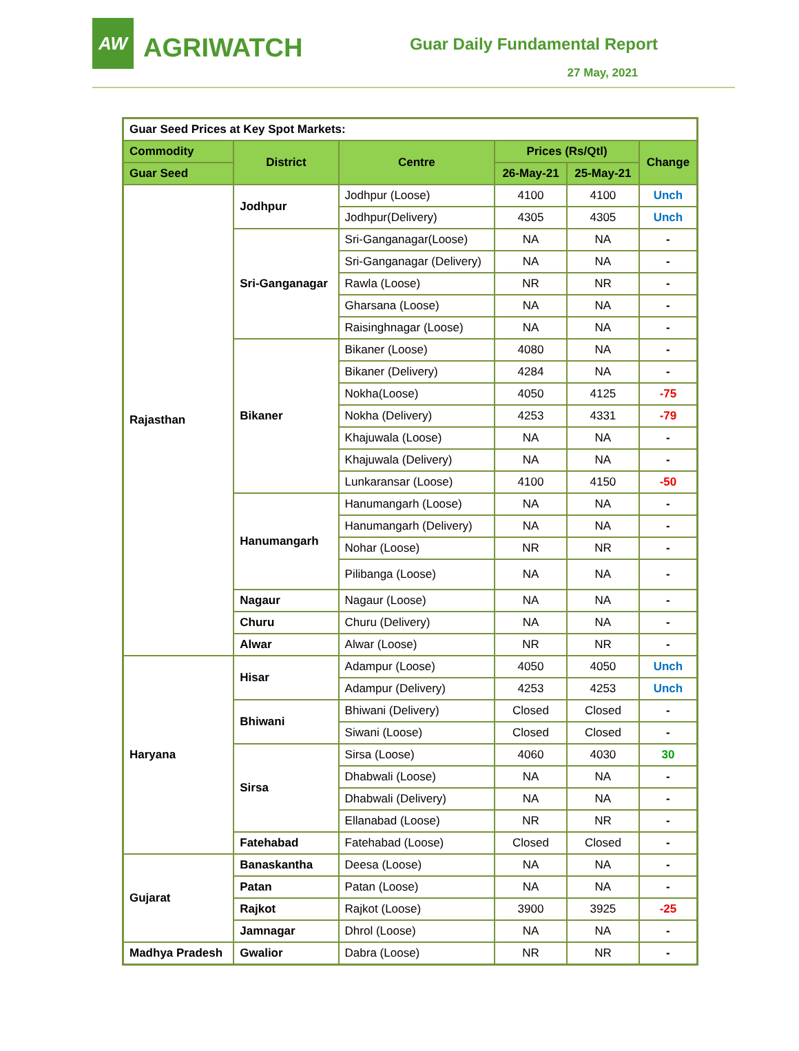AW
AGRIWATCH
Guar Daily Fundamental Report
27 May, 2021
| Guar Seed Prices at Key Spot Markets: | | | | | |
| --- | --- | --- | --- | --- | --- |
| Commodity | District | Centre | Prices (Rs/Qtl) | | Change |
| Guar Seed | | | 26-May-21 | 25-May-21 | |
| Rajasthan | Jodhpur | Jodhpur (Loose) | 4100 | 4100 | Unch |
| | | Jodhpur(Delivery) | 4305 | 4305 | Unch |
| | Sri-Ganganagar | Sri-Ganganagar(Loose) | NA | NA | - |
| | | Sri-Ganganagar (Delivery) | NA | NA | - |
| | | Rawla (Loose) | NR | NR | - |
| | | Gharsana (Loose) | NA | NA | - |
| | | Raisinghnagar (Loose) | NA | NA | - |
| | Bikaner | Bikaner (Loose) | 4080 | NA | - |
| | | Bikaner (Delivery) | 4284 | NA | - |
| | | Nokha(Loose) | 4050 | 4125 | -75 |
| | | Nokha (Delivery) | 4253 | 4331 | -79 |
| | | Khajuwala (Loose) | NA | NA | - |
| | | Khajuwala (Delivery) | NA | NA | - |
| | | Lunkaransar (Loose) | 4100 | 4150 | -50 |
| | Hanumangarh | Hanumangarh (Loose) | NA | NA | - |
| | | Hanumangarh (Delivery) | NA | NA | - |
| | | Nohar (Loose) | NR | NR | - |
| | | Pilibanga (Loose) | NA | NA | - |
| | Nagaur | Nagaur (Loose) | NA | NA | - |
| | Churu | Churu (Delivery) | NA | NA | - |
| | Alwar | Alwar (Loose) | NR | NR | - |
| Haryana | Hisar | Adampur (Loose) | 4050 | 4050 | Unch |
| | | Adampur (Delivery) | 4253 | 4253 | Unch |
| | Bhiwani | Bhiwani (Delivery) | Closed | Closed | - |
| | | Siwani (Loose) | Closed | Closed | - |
| | Sirsa | Sirsa (Loose) | 4060 | 4030 | 30 |
| | | Dhabwali (Loose) | NA | NA | - |
| | | Dhabwali (Delivery) | NA | NA | - |
| | | Ellanabad (Loose) | NR | NR | - |
| | Fatehabad | Fatehabad (Loose) | Closed | Closed | - |
| Gujarat | Banaskantha | Deesa (Loose) | NA | NA | - |
| | Patan | Patan (Loose) | NA | NA | - |
| | Rajkot | Rajkot (Loose) | 3900 | 3925 | -25 |
| | Jamnagar | Dhrol (Loose) | NA | NA | - |
| Madhya Pradesh | Gwalior | Dabra (Loose) | NR | NR | - |